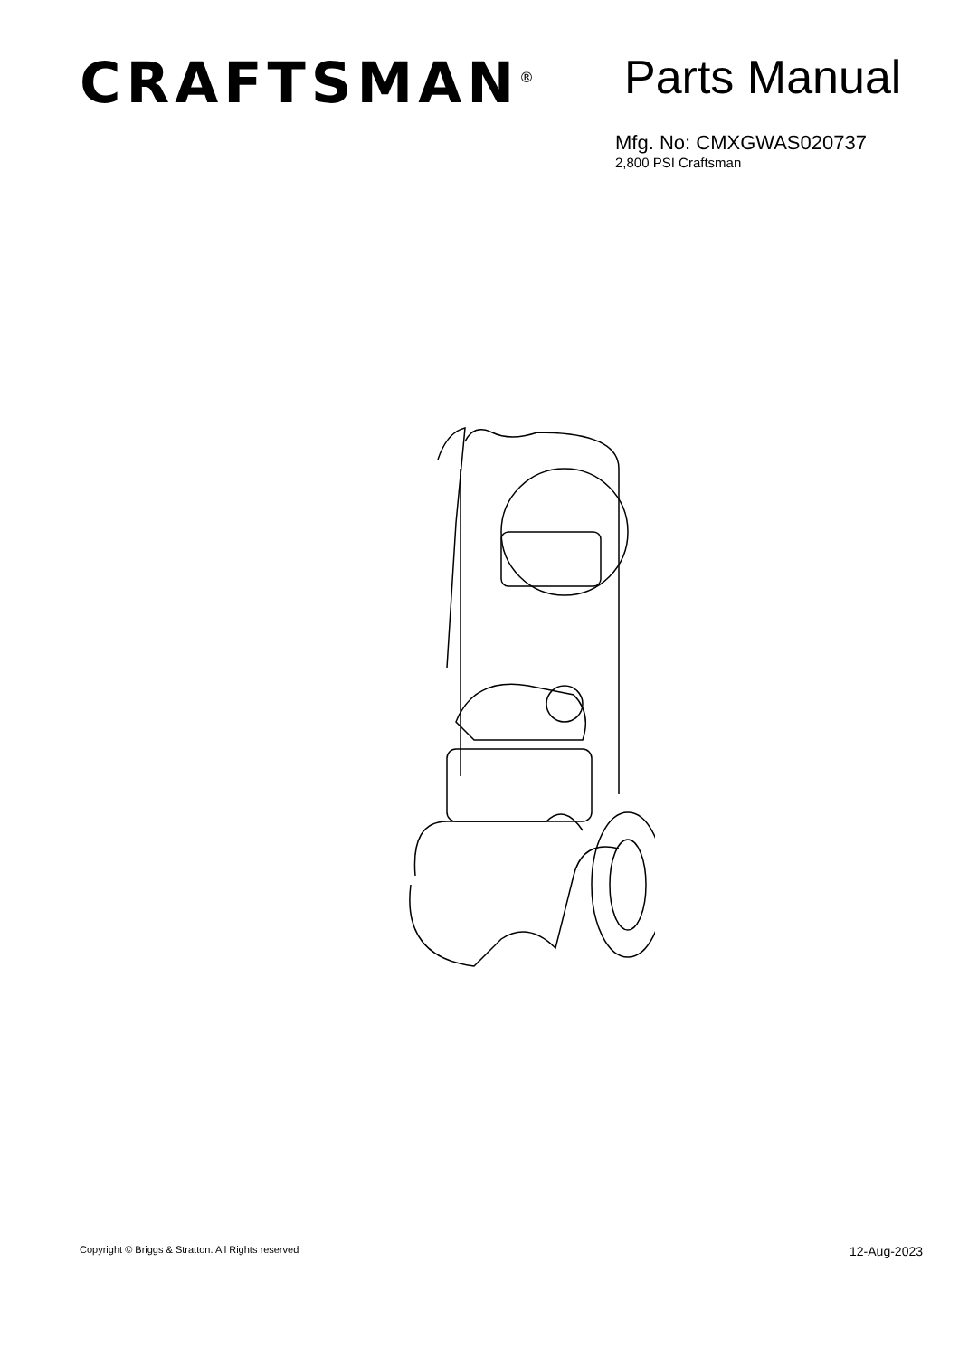CRAFTSMAN<sup>®</sup>
Parts Manual
Mfg. No: CMXGWAS020737
2,800 PSI Craftsman
Copyright © Briggs & Stratton. All Rights reserved 12-Aug-2023